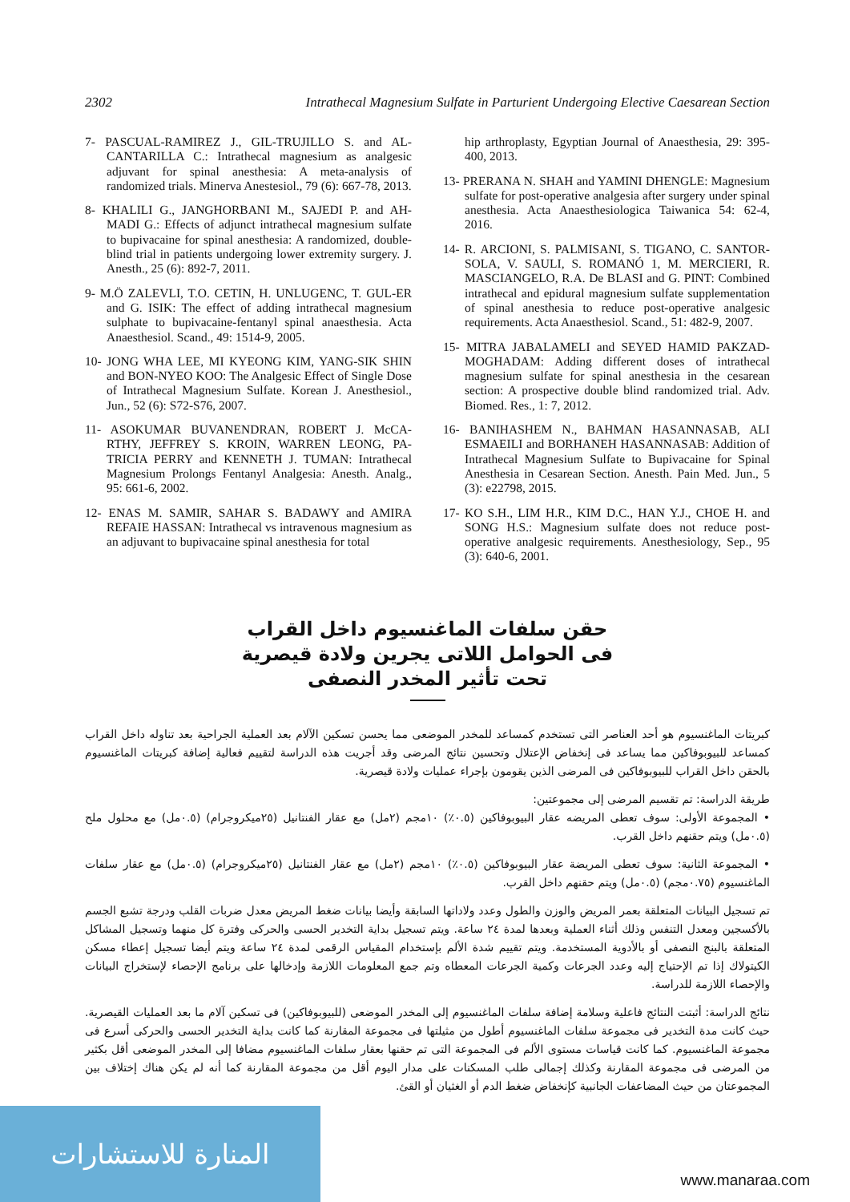2302 Intrathecal Magnesium Sulfate in Parturient Undergoing Elective Caesarean Section
7- PASCUAL-RAMIREZ J., GIL-TRUJILLO S. and AL-CANTARILLA C.: Intrathecal magnesium as analgesic adjuvant for spinal anesthesia: A meta-analysis of randomized trials. Minerva Anestesiol., 79 (6): 667-78, 2013.
8- KHALILI G., JANGHORBANI M., SAJEDI P. and AH-MADI G.: Effects of adjunct intrathecal magnesium sulfate to bupivacaine for spinal anesthesia: A randomized, double-blind trial in patients undergoing lower extremity surgery. J. Anesth., 25 (6): 892-7, 2011.
9- M.Ö ZALEVLI, T.O. CETIN, H. UNLUGENC, T. GUL-ER and G. ISIK: The effect of adding intrathecal magnesium sulphate to bupivacaine-fentanyl spinal anaesthesia. Acta Anaesthesiol. Scand., 49: 1514-9, 2005.
10- JONG WHA LEE, MI KYEONG KIM, YANG-SIK SHIN and BON-NYEO KOO: The Analgesic Effect of Single Dose of Intrathecal Magnesium Sulfate. Korean J. Anesthesiol., Jun., 52 (6): S72-S76, 2007.
11- ASOKUMAR BUVANENDRAN, ROBERT J. McCA-RTHY, JEFFREY S. KROIN, WARREN LEONG, PA-TRICIA PERRY and KENNETH J. TUMAN: Intrathecal Magnesium Prolongs Fentanyl Analgesia: Anesth. Analg., 95: 661-6, 2002.
12- ENAS M. SAMIR, SAHAR S. BADAWY and AMIRA REFAIE HASSAN: Intrathecal vs intravenous magnesium as an adjuvant to bupivacaine spinal anesthesia for total
hip arthroplasty, Egyptian Journal of Anaesthesia, 29: 395-400, 2013.
13- PRERANA N. SHAH and YAMINI DHENGLE: Magnesium sulfate for post-operative analgesia after surgery under spinal anesthesia. Acta Anaesthesiologica Taiwanica 54: 62-4, 2016.
14- R. ARCIONI, S. PALMISANI, S. TIGANO, C. SANTOR-SOLA, V. SAULI, S. ROMANÓ 1, M. MERCIERI, R. MASCIANGELO, R.A. De BLASI and G. PINT: Combined intrathecal and epidural magnesium sulfate supplementation of spinal anesthesia to reduce post-operative analgesic requirements. Acta Anaesthesiol. Scand., 51: 482-9, 2007.
15- MITRA JABALAMELI and SEYED HAMID PAKZAD-MOGHADAM: Adding different doses of intrathecal magnesium sulfate for spinal anesthesia in the cesarean section: A prospective double blind randomized trial. Adv. Biomed. Res., 1: 7, 2012.
16- BANIHASHEM N., BAHMAN HASANNASAB, ALI ESMAEILI and BORHANEH HASANNASAB: Addition of Intrathecal Magnesium Sulfate to Bupivacaine for Spinal Anesthesia in Cesarean Section. Anesth. Pain Med. Jun., 5 (3): e22798, 2015.
17- KO S.H., LIM H.R., KIM D.C., HAN Y.J., CHOE H. and SONG H.S.: Magnesium sulfate does not reduce post-operative analgesic requirements. Anesthesiology, Sep., 95 (3): 640-6, 2001.
حقن سلفات الماغنسيوم داخل القراب
فى الحوامل اللاتى يجرين ولادة قيصرية
تحت تأثير المخدر النصفى
كبريتات الماغنسيوم هو أحد العناصر التى تستخدم كمساعد للمخدر الموضعى مما يحسن تسكين الآلام بعد العملية الجراحية بعد تناوله داخل القراب كمساعد للبيوبوفاكين مما يساعد فى إنخفاض الإعتلال وتحسين نتائج المرضى وقد أجريت هذه الدراسة لتقييم فعالية إضافة كبريتات الماغنسيوم بالحقن داخل القراب للبيوبوفاكين فى المرضى الذين يقومون بإجراء عمليات ولادة قيصرية.
طريقة الدراسة: تم تقسيم المرضى إلى مجموعتين:
• المجموعة الأولى: سوف تعطى المريضه عقار البيوبوفاكين (٠.٥٪) ١٠مجم (٢مل) مع عقار الفنتانيل (٢٥ميكروجرام) (٠.٥مل) مع محلول ملح (٠.٥مل) ويتم حقنهم داخل القرب.
• المجموعة الثانية: سوف تعطى المريضة عقار البيوبوفاكين (٠.٥٪) ١٠مجم (٢مل) مع عقار الفنتانيل (٢٥ميكروجرام) (٠.٥مل) مع عقار سلفات الماغنسيوم (٠.٧٥مجم) (٠.٥مل) ويتم حقنهم داخل القرب.
تم تسجيل البيانات المتعلقة بعمر المريض والوزن والطول وعدد ولاداتها السابقة وأيضا بيانات ضغط المريض معدل ضربات القلب ودرجة تشبع الجسم بالأكسجين ومعدل التنفس وذلك أثناء العملية وبعدها لمدة ٢٤ ساعة. ويتم تسجيل بداية التخدير الحسى والحركى وفترة كل منهما وتسجيل المشاكل المتعلقة بالبنج النصفى أو بالأدوية المستخدمة. ويتم تقييم شدة الألم بإستخدام المقياس الرقمى لمدة ٢٤ ساعة ويتم أيضا تسجيل إعطاء مسكن الكيتولاك إذا تم الإحتياج إليه وعدد الجرعات وكمية الجرعات المعطاه وتم جمع المعلومات اللازمة وإدخالها على برنامج الإحصاء لإستخراج البيانات والإحصاء اللازمة للدراسة.
نتائج الدراسة: أثبتت النتائج فاعلية وسلامة إضافة سلفات الماغنسيوم إلى المخدر الموضعى (للبيوبوفاكين) فى تسكين آلام ما بعد العمليات القيصرية. حيث كانت مدة التخدير فى مجموعة سلفات الماغنسيوم أطول من مثيلتها فى مجموعة المقارنة كما كانت بداية التخدير الحسى والحركى أسرع فى مجموعة الماغنسيوم. كما كانت قياسات مستوى الألم فى المجموعة التى تم حقنها بعقار سلفات الماغنسيوم مضافا إلى المخدر الموضعى أقل بكثير من المرضى فى مجموعة المقارنة وكذلك إجمالى طلب المسكنات على مدار اليوم أقل من مجموعة المقارنة كما أنه لم يكن هناك إختلاف بين المجموعتان من حيث المضاعفات الجانبية كإنخفاض ضغط الدم أو الغثيان أو القئ.
المنارة للاستشارات
www.manaraa.com